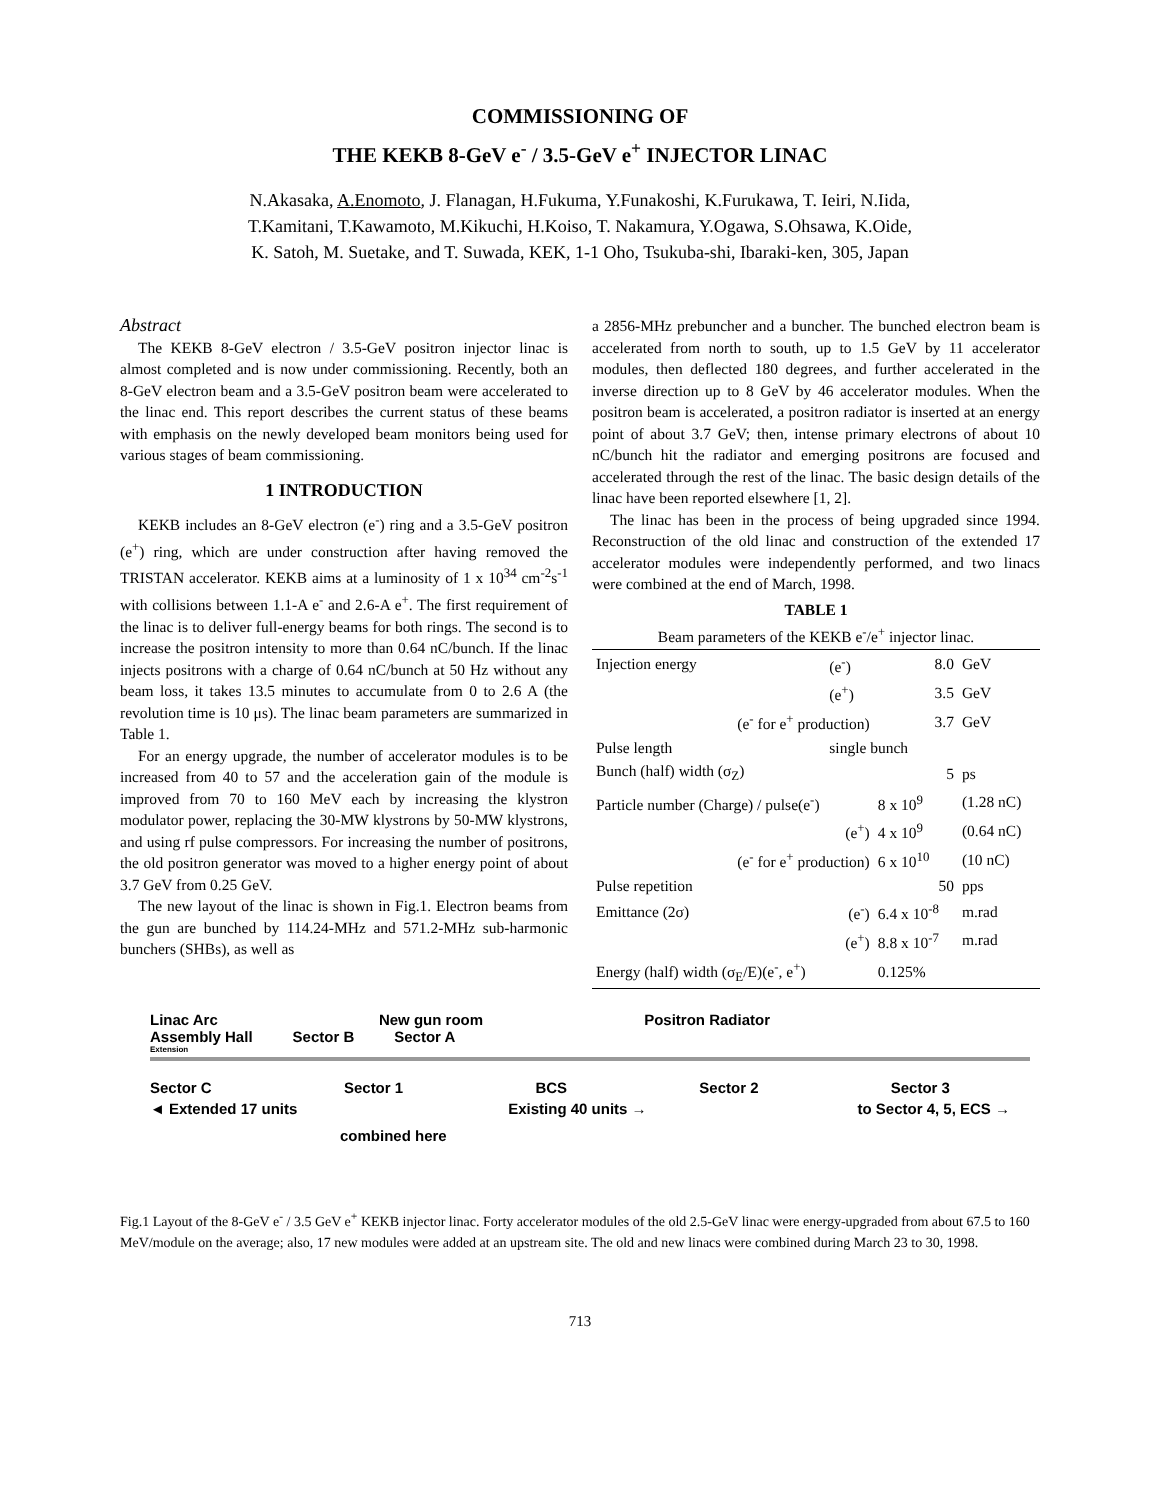COMMISSIONING OF
THE KEKB 8-GeV e<sup>-</sup> / 3.5-GeV e<sup>+</sup> INJECTOR LINAC
N.Akasaka, A.Enomoto, J. Flanagan, H.Fukuma, Y.Funakoshi, K.Furukawa, T. Ieiri, N.Iida,
T.Kamitani, T.Kawamoto, M.Kikuchi, H.Koiso, T. Nakamura, Y.Ogawa, S.Ohsawa, K.Oide,
K. Satoh, M. Suetake, and T. Suwada, KEK, 1-1 Oho, Tsukuba-shi, Ibaraki-ken, 305, Japan
Abstract
The KEKB 8-GeV electron / 3.5-GeV positron injector linac is almost completed and is now under commissioning. Recently, both an 8-GeV electron beam and a 3.5-GeV positron beam were accelerated to the linac end. This report describes the current status of these beams with emphasis on the newly developed beam monitors being used for various stages of beam commissioning.
1 INTRODUCTION
KEKB includes an 8-GeV electron (e<sup>-</sup>) ring and a 3.5-GeV positron (e<sup>+</sup>) ring, which are under construction after having removed the TRISTAN accelerator. KEKB aims at a luminosity of 1 x 10<sup>34</sup> cm<sup>-2</sup>s<sup>-1</sup> with collisions between 1.1-A e<sup>-</sup> and 2.6-A e<sup>+</sup>. The first requirement of the linac is to deliver full-energy beams for both rings. The second is to increase the positron intensity to more than 0.64 nC/bunch. If the linac injects positrons with a charge of 0.64 nC/bunch at 50 Hz without any beam loss, it takes 13.5 minutes to accumulate from 0 to 2.6 A (the revolution time is 10 μs). The linac beam parameters are summarized in Table 1.
For an energy upgrade, the number of accelerator modules is to be increased from 40 to 57 and the acceleration gain of the module is improved from 70 to 160 MeV each by increasing the klystron modulator power, replacing the 30-MW klystrons by 50-MW klystrons, and using rf pulse compressors. For increasing the number of positrons, the old positron generator was moved to a higher energy point of about 3.7 GeV from 0.25 GeV.
The new layout of the linac is shown in Fig.1. Electron beams from the gun are bunched by 114.24-MHz and 571.2-MHz sub-harmonic bunchers (SHBs), as well as
a 2856-MHz prebuncher and a buncher. The bunched electron beam is accelerated from north to south, up to 1.5 GeV by 11 accelerator modules, then deflected 180 degrees, and further accelerated in the inverse direction up to 8 GeV by 46 accelerator modules. When the positron beam is accelerated, a positron radiator is inserted at an energy point of about 3.7 GeV; then, intense primary electrons of about 10 nC/bunch hit the radiator and emerging positrons are focused and accelerated through the rest of the linac. The basic design details of the linac have been reported elsewhere [1, 2].
The linac has been in the process of being upgraded since 1994. Reconstruction of the old linac and construction of the extended 17 accelerator modules were independently performed, and two linacs were combined at the end of March, 1998.
TABLE 1
| Beam parameters of the KEKB e<sup>-</sup>/e<sup>+</sup> injector linac. | | | |
| Injection energy | (e<sup>-</sup>) | 8.0 | GeV |
| | (e<sup>+</sup>) | 3.5 | GeV |
| (e<sup>-</sup> for e<sup>+</sup> production) | | 3.7 | GeV |
| Pulse length | single bunch | | |
| Bunch (half) width (σ<sub>Z</sub>) | | 5 | ps |
| Particle number (Charge) / pulse(e<sup>-</sup>) | | 8 x 10<sup>9</sup> | (1.28 nC) |
| | (e<sup>+</sup>) | 4 x 10<sup>9</sup> | (0.64 nC) |
| (e<sup>-</sup> for e<sup>+</sup> production) | | 6 x 10<sup>10</sup> | (10 nC) |
| Pulse repetition | | 50 | pps |
| Emittance (2σ) | (e<sup>-</sup>) | 6.4 x 10<sup>-8</sup> | m.rad |
| | (e<sup>+</sup>) | 8.8 x 10<sup>-7</sup> | m.rad |
| Energy (half) width (σ<sub>E</sub>/E)(e<sup>-</sup>, e<sup>+</sup>) | | 0.125% | |
Linac Arc New gun room Positron Radiator
Assembly Hall Sector B Sector A
Extension
Sector C Sector 1 BCS Sector 2 Sector 3
◄ Extended 17 units Existing 40 units → to Sector 4, 5, ECS →
combined here
Fig.1 Layout of the 8-GeV e<sup>-</sup> / 3.5 GeV e<sup>+</sup> KEKB injector linac. Forty accelerator modules of the old 2.5-GeV linac were energy-upgraded from about 67.5 to 160 MeV/module on the average; also, 17 new modules were added at an upstream site. The old and new linacs were combined during March 23 to 30, 1998.
713